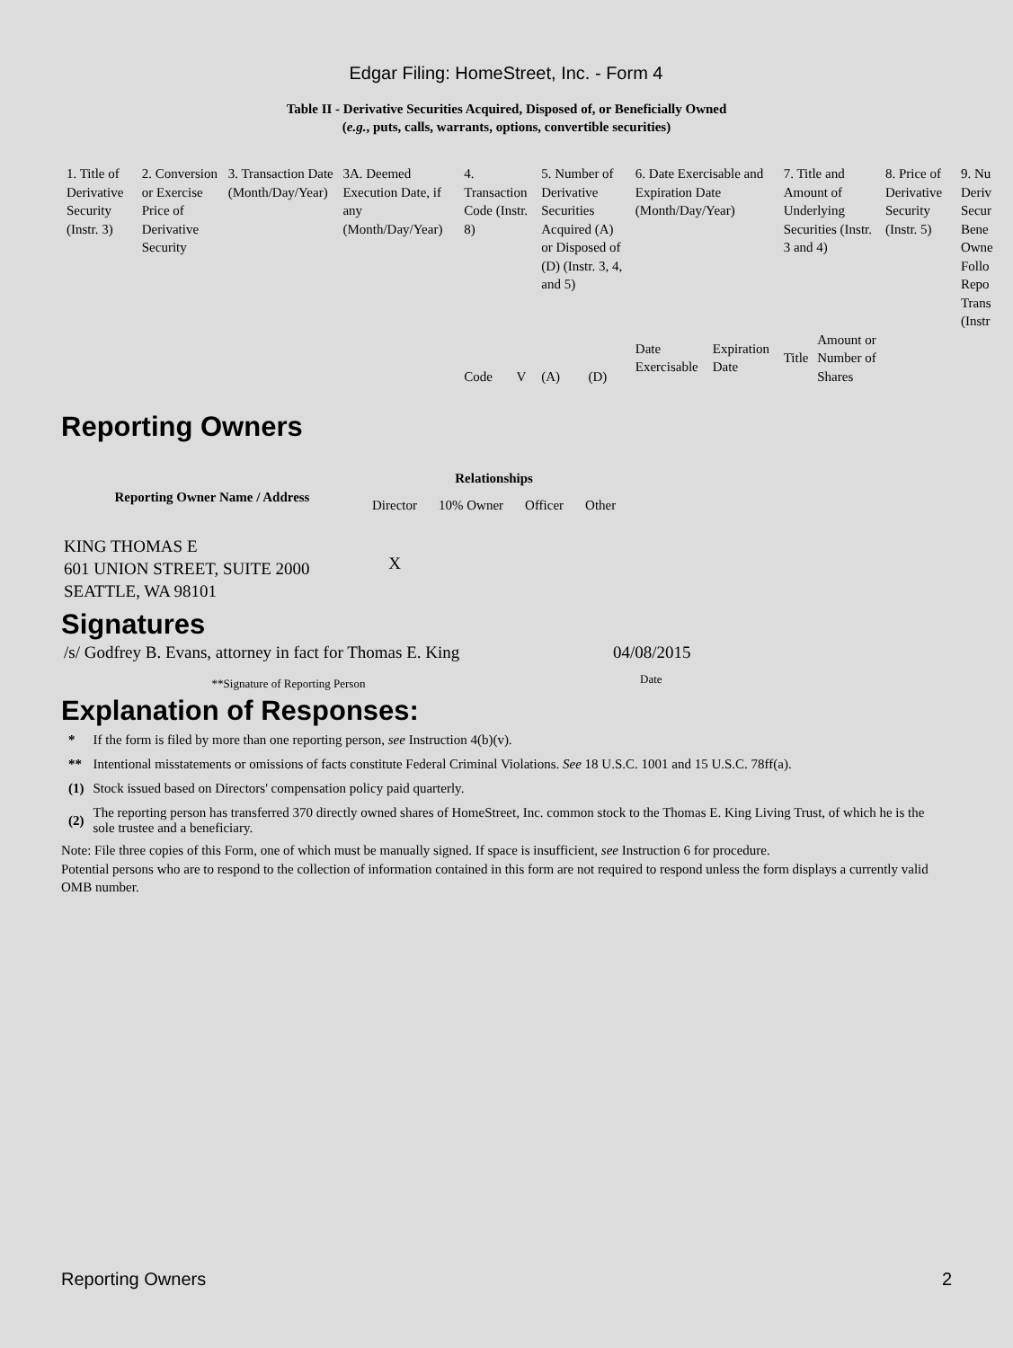Edgar Filing: HomeStreet, Inc. - Form 4
Table II - Derivative Securities Acquired, Disposed of, or Beneficially Owned
(e.g., puts, calls, warrants, options, convertible securities)
| 1. Title of Derivative Security (Instr. 3) | 2. Conversion or Exercise Price of Derivative Security | 3. Transaction Date (Month/Day/Year) | 3A. Deemed Execution Date, if any (Month/Day/Year) | 4. Transaction Code (Instr. 8) | | 5. Number of Derivative Securities Acquired (A) or Disposed of (D) (Instr. 3, 4, and 5) | | 6. Date Exercisable and Expiration Date (Month/Day/Year) | | 7. Title and Amount of Underlying Securities (Instr. 3 and 4) | | 8. Price of Derivative Security (Instr. 5) | 9. Nu Deriv Secur Bene Owne Follo Repo Trans (Instr |
| | | | | Code | V | (A) | (D) | Date Exercisable | Expiration Date | Title | Amount or Number of Shares | | |
Reporting Owners
| Reporting Owner Name / Address | Relationships | | | |
| --- | --- | --- | --- | --- |
| | Director | 10% Owner | Officer | Other |
| KING THOMAS E 601 UNION STREET, SUITE 2000 SEATTLE, WA 98101 | X | | | |
Signatures
| /s/ Godfrey B. Evans, attorney in fact for Thomas E. King | 04/08/2015 |
| **Signature of Reporting Person | Date |
Explanation of Responses:
| * | If the form is filed by more than one reporting person, see Instruction 4(b)(v). |
| ** | Intentional misstatements or omissions of facts constitute Federal Criminal Violations. See 18 U.S.C. 1001 and 15 U.S.C. 78ff(a). |
| (1) | Stock issued based on Directors' compensation policy paid quarterly. |
| (2) | The reporting person has transferred 370 directly owned shares of HomeStreet, Inc. common stock to the Thomas E. King Living Trust, of which he is the sole trustee and a beneficiary. |
Note: File three copies of this Form, one of which must be manually signed. If space is insufficient, see Instruction 6 for procedure.
Potential persons who are to respond to the collection of information contained in this form are not required to respond unless the form displays a currently valid OMB number.
Reporting Owners 2